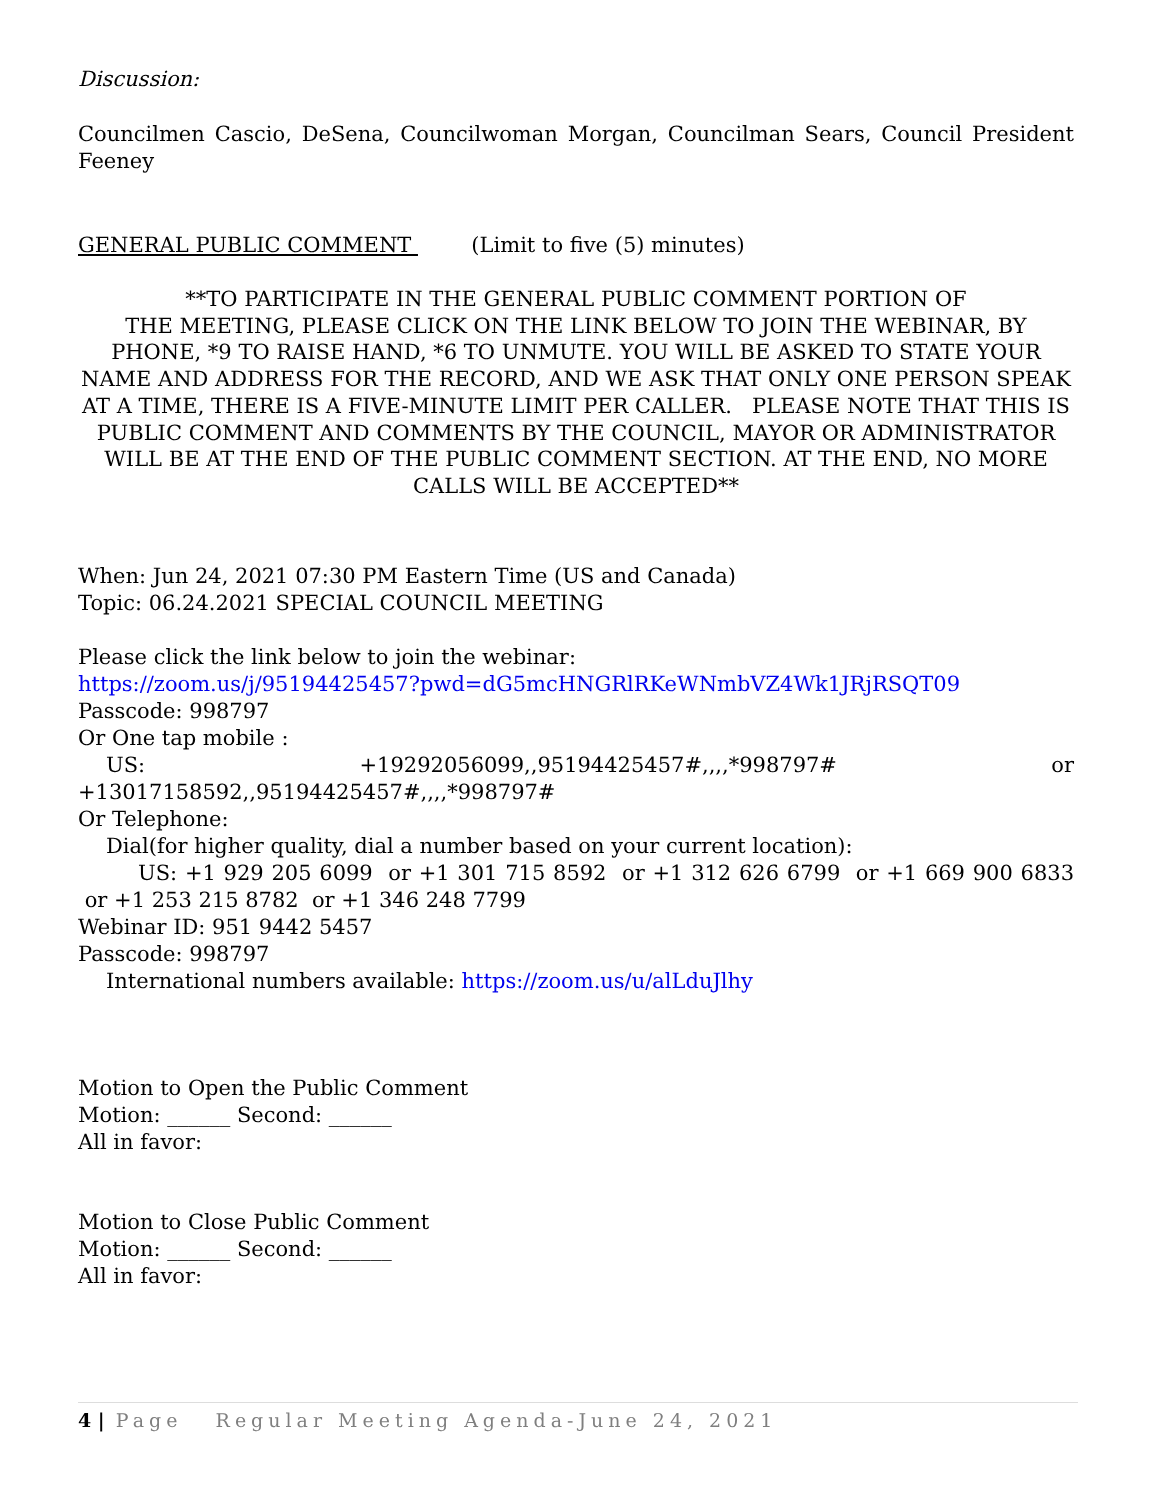Discussion:
Councilmen Cascio, DeSena, Councilwoman Morgan, Councilman Sears, Council President Feeney
GENERAL PUBLIC COMMENT (Limit to five (5) minutes)
**TO PARTICIPATE IN THE GENERAL PUBLIC COMMENT PORTION OF
THE MEETING, PLEASE CLICK ON THE LINK BELOW TO JOIN THE WEBINAR, BY PHONE, *9 TO RAISE HAND, *6 TO UNMUTE. YOU WILL BE ASKED TO STATE YOUR NAME AND ADDRESS FOR THE RECORD, AND WE ASK THAT ONLY ONE PERSON SPEAK AT A TIME, THERE IS A FIVE-MINUTE LIMIT PER CALLER. PLEASE NOTE THAT THIS IS PUBLIC COMMENT AND COMMENTS BY THE COUNCIL, MAYOR OR ADMINISTRATOR WILL BE AT THE END OF THE PUBLIC COMMENT SECTION. AT THE END, NO MORE CALLS WILL BE ACCEPTED**
When: Jun 24, 2021 07:30 PM Eastern Time (US and Canada)
Topic: 06.24.2021 SPECIAL COUNCIL MEETING
Please click the link below to join the webinar:
https://zoom.us/j/95194425457?pwd=dG5mcHNGRlRKeWNmbVZ4Wk1JRjRSQT09
Passcode: 998797
Or One tap mobile :
US: +19292056099,,95194425457#,,,,*998797# or
+13017158592,,95194425457#,,,,*998797#
Or Telephone:
Dial(for higher quality, dial a number based on your current location):
US: +1 929 205 6099 or +1 301 715 8592 or +1 312 626 6799 or +1 669 900 6833 or +1 253 215 8782 or +1 346 248 7799
Webinar ID: 951 9442 5457
Passcode: 998797
International numbers available: https://zoom.us/u/alLduJlhy
Motion to Open the Public Comment
Motion: ______ Second: ______
All in favor:
Motion to Close Public Comment
Motion: ______ Second: ______
All in favor:
4 | Page Regular Meeting Agenda-June 24, 2021